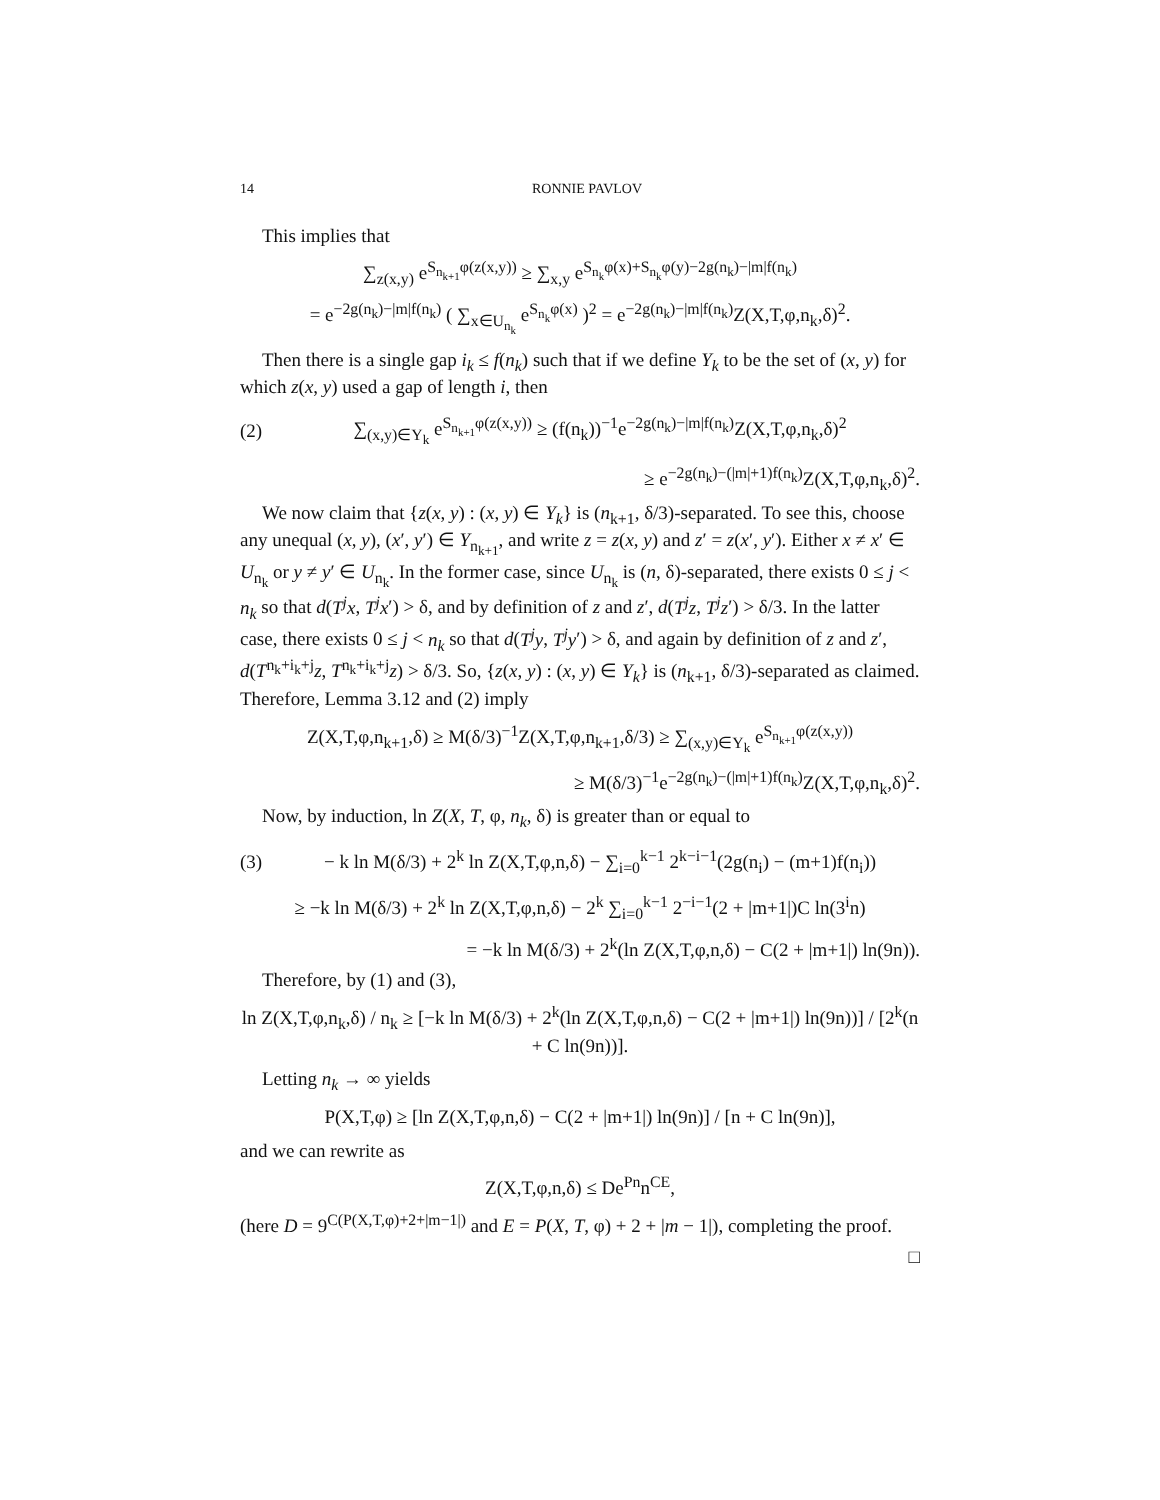14 RONNIE PAVLOV
This implies that
∑<sub>z(x,y)</sub> e<sup>S<sub>n<sub>k+1</sub></sub>φ(z(x,y))</sup> ≥ ∑<sub>x,y</sub> e<sup>S<sub>n<sub>k</sub></sub>φ(x)+S<sub>n<sub>k</sub></sub>φ(y)−2g(n<sub>k</sub>)−|m|f(n<sub>k</sub>)</sup>
= e<sup>−2g(n<sub>k</sub>)−|m|f(n<sub>k</sub>)</sup> ( ∑<sub>x∈U<sub>n<sub>k</sub></sub></sub> e<sup>S<sub>n<sub>k</sub></sub>φ(x)</sup> )<sup>2</sup> = e<sup>−2g(n<sub>k</sub>)−|m|f(n<sub>k</sub>)</sup>Z(X,T,φ,n<sub>k</sub>,δ)<sup>2</sup>.
Then there is a single gap i<sub>k</sub> ≤ f(n<sub>k</sub>) such that if we define Y<sub>k</sub> to be the set of (x, y) for which z(x, y) used a gap of length i, then
(2) ∑<sub>(x,y)∈Y<sub>k</sub></sub> e<sup>S<sub>n<sub>k+1</sub></sub>φ(z(x,y))</sup> ≥ (f(n<sub>k</sub>))<sup>−1</sup>e<sup>−2g(n<sub>k</sub>)−|m|f(n<sub>k</sub>)</sup>Z(X,T,φ,n<sub>k</sub>,δ)<sup>2</sup>
≥ e<sup>−2g(n<sub>k</sub>)−(|m|+1)f(n<sub>k</sub>)</sup>Z(X,T,φ,n<sub>k</sub>,δ)<sup>2</sup>.
We now claim that {z(x, y) : (x, y) ∈ Y<sub>k</sub>} is (n<sub>k+1</sub>, δ/3)-separated. To see this, choose any unequal (x, y), (x′, y′) ∈ Y<sub>n<sub>k+1</sub></sub>, and write z = z(x, y) and z′ = z(x′, y′). Either x ≠ x′ ∈ U<sub>n<sub>k</sub></sub> or y ≠ y′ ∈ U<sub>n<sub>k</sub></sub>. In the former case, since U<sub>n<sub>k</sub></sub> is (n, δ)-separated, there exists 0 ≤ j < n<sub>k</sub> so that d(T<sup>j</sup>x, T<sup>j</sup>x′) > δ, and by definition of z and z′, d(T<sup>j</sup>z, T<sup>j</sup>z′) > δ/3. In the latter case, there exists 0 ≤ j < n<sub>k</sub> so that d(T<sup>j</sup>y, T<sup>j</sup>y′) > δ, and again by definition of z and z′, d(T<sup>n<sub>k</sub>+i<sub>k</sub>+j</sup>z, T<sup>n<sub>k</sub>+i<sub>k</sub>+j</sup>z) > δ/3. So, {z(x, y) : (x, y) ∈ Y<sub>k</sub>} is (n<sub>k+1</sub>, δ/3)-separated as claimed. Therefore, Lemma 3.12 and (2) imply
Z(X,T,φ,n<sub>k+1</sub>,δ) ≥ M(δ/3)<sup>−1</sup>Z(X,T,φ,n<sub>k+1</sub>,δ/3) ≥ ∑<sub>(x,y)∈Y<sub>k</sub></sub> e<sup>S<sub>n<sub>k+1</sub></sub>φ(z(x,y))</sup>
≥ M(δ/3)<sup>−1</sup>e<sup>−2g(n<sub>k</sub>)−(|m|+1)f(n<sub>k</sub>)</sup>Z(X,T,φ,n<sub>k</sub>,δ)<sup>2</sup>.
Now, by induction, ln Z(X, T, φ, n<sub>k</sub>, δ) is greater than or equal to
(3) − k ln M(δ/3) + 2<sup>k</sup> ln Z(X,T,φ,n,δ) − ∑<sub>i=0</sub><sup>k−1</sup> 2<sup>k−i−1</sup>(2g(n<sub>i</sub>) − (m+1)f(n<sub>i</sub>))
≥ −k ln M(δ/3) + 2<sup>k</sup> ln Z(X,T,φ,n,δ) − 2<sup>k</sup> ∑<sub>i=0</sub><sup>k−1</sup> 2<sup>−i−1</sup>(2 + |m+1|)C ln(3<sup>i</sup>n)
= −k ln M(δ/3) + 2<sup>k</sup>(ln Z(X,T,φ,n,δ) − C(2 + |m+1|) ln(9n)).
Therefore, by (1) and (3),
ln Z(X,T,φ,n<sub>k</sub>,δ) / n<sub>k</sub> ≥ [−k ln M(δ/3) + 2<sup>k</sup>(ln Z(X,T,φ,n,δ) − C(2 + |m+1|) ln(9n))] / [2<sup>k</sup>(n + C ln(9n))].
Letting n<sub>k</sub> → ∞ yields
P(X,T,φ) ≥ [ln Z(X,T,φ,n,δ) − C(2 + |m+1|) ln(9n)] / [n + C ln(9n)],
and we can rewrite as
Z(X,T,φ,n,δ) ≤ De<sup>Pn</sup>n<sup>CE</sup>,
(here D = 9<sup>C(P(X,T,φ)+2+|m−1|)</sup> and E = P(X, T, φ) + 2 + |m − 1|), completing the proof.
□